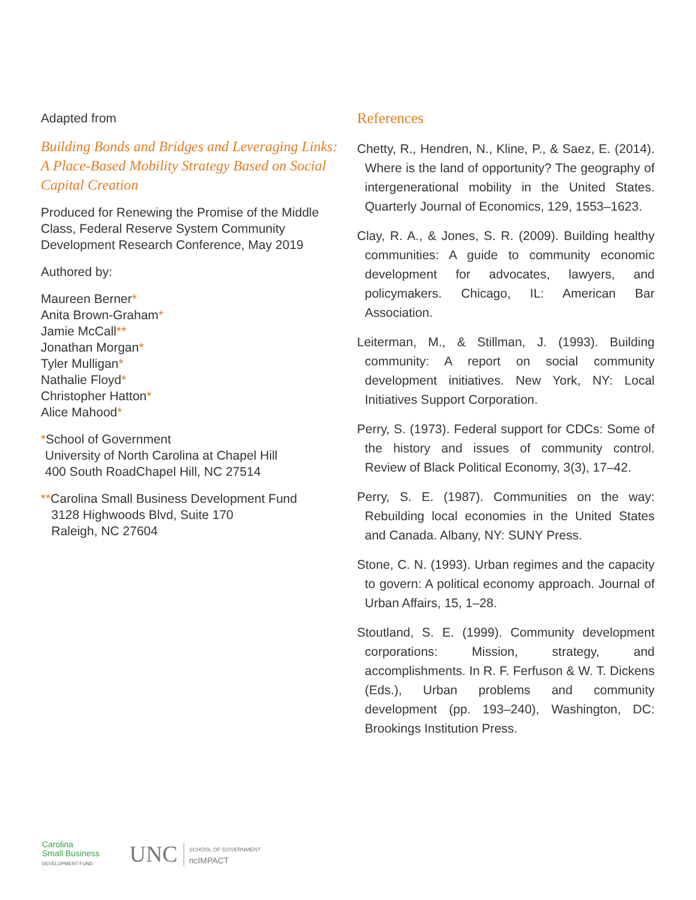Adapted from
Building Bonds and Bridges and Leveraging Links: A Place-Based Mobility Strategy Based on Social Capital Creation
Produced for Renewing the Promise of the Middle Class, Federal Reserve System Community Development Research Conference, May 2019
Authored by:
Maureen Berner*
Anita Brown-Graham*
Jamie McCall**
Jonathan Morgan*
Tyler Mulligan*
Nathalie Floyd*
Christopher Hatton*
Alice Mahood*
*School of Government
University of North Carolina at Chapel Hill
400 South RoadChapel Hill, NC 27514
**Carolina Small Business Development Fund
3128 Highwoods Blvd, Suite 170
Raleigh, NC 27604
References
Chetty, R., Hendren, N., Kline, P., & Saez, E. (2014). Where is the land of opportunity? The geography of intergenerational mobility in the United States. Quarterly Journal of Economics, 129, 1553–1623.
Clay, R. A., & Jones, S. R. (2009). Building healthy communities: A guide to community economic development for advocates, lawyers, and policymakers. Chicago, IL: American Bar Association.
Leiterman, M., & Stillman, J. (1993). Building community: A report on social community development initiatives. New York, NY: Local Initiatives Support Corporation.
Perry, S. (1973). Federal support for CDCs: Some of the history and issues of community control. Review of Black Political Economy, 3(3), 17–42.
Perry, S. E. (1987). Communities on the way: Rebuilding local economies in the United States and Canada. Albany, NY: SUNY Press.
Stone, C. N. (1993). Urban regimes and the capacity to govern: A political economy approach. Journal of Urban Affairs, 15, 1–28.
Stoutland, S. E. (1999). Community development corporations: Mission, strategy, and accomplishments. In R. F. Ferfuson & W. T. Dickens (Eds.), Urban problems and community development (pp. 193–240), Washington, DC: Brookings Institution Press.
Carolina
Small Business
DEVELOPMENT FUND
UNC SCHOOL OF GOVERNMENT
ncIMPACT